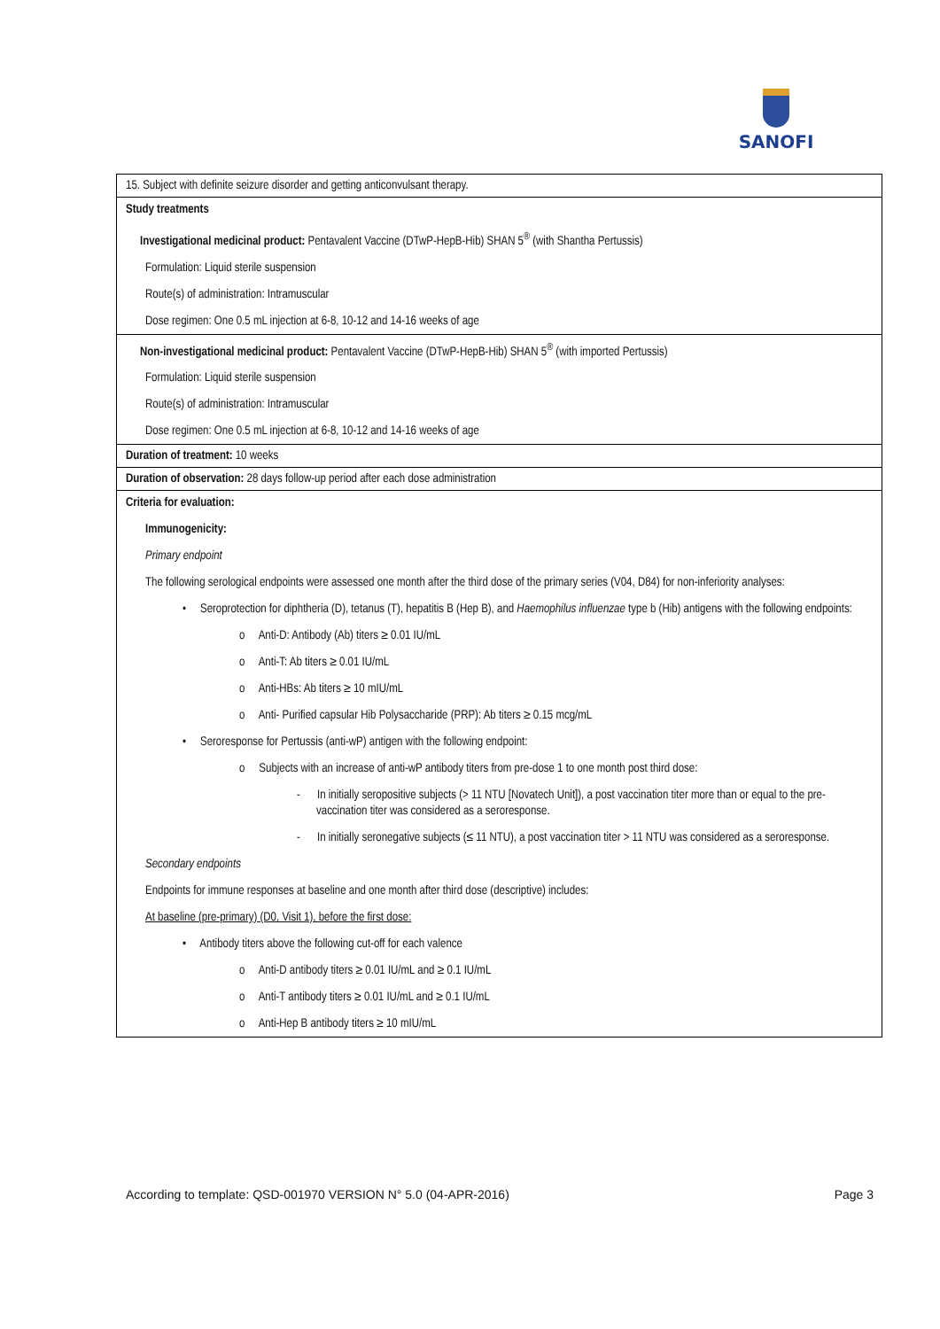SANOFI
| 15. Subject with definite seizure disorder and getting anticonvulsant therapy. |
| Study treatments Investigational medicinal product: Pentavalent Vaccine (DTwP-HepB-Hib) SHAN 5<sup>®</sup> (with Shantha Pertussis) Formulation: Liquid sterile suspension Route(s) of administration: Intramuscular Dose regimen: One 0.5 mL injection at 6-8, 10-12 and 14-16 weeks of age |
| Non-investigational medicinal product: Pentavalent Vaccine (DTwP-HepB-Hib) SHAN 5<sup>®</sup> (with imported Pertussis) Formulation: Liquid sterile suspension Route(s) of administration: Intramuscular Dose regimen: One 0.5 mL injection at 6-8, 10-12 and 14-16 weeks of age |
| Duration of treatment: 10 weeks |
| Duration of observation: 28 days follow-up period after each dose administration |
| Criteria for evaluation: Immunogenicity: Primary endpoint The following serological endpoints were assessed one month after the third dose of the primary series (V04, D84) for non-inferiority analyses: • Seroprotection for diphtheria (D), tetanus (T), hepatitis B (Hep B), and Haemophilus influenzae type b (Hib) antigens with the following endpoints: o Anti-D: Antibody (Ab) titers ≥ 0.01 IU/mL o Anti-T: Ab titers ≥ 0.01 IU/mL o Anti-HBs: Ab titers ≥ 10 mIU/mL o Anti- Purified capsular Hib Polysaccharide (PRP): Ab titers ≥ 0.15 mcg/mL • Seroresponse for Pertussis (anti-wP) antigen with the following endpoint: o Subjects with an increase of anti-wP antibody titers from pre-dose 1 to one month post third dose: - In initially seropositive subjects (> 11 NTU [Novatech Unit]), a post vaccination titer more than or equal to the pre-vaccination titer was considered as a seroresponse. - In initially seronegative subjects (≤ 11 NTU), a post vaccination titer > 11 NTU was considered as a seroresponse. Secondary endpoints Endpoints for immune responses at baseline and one month after third dose (descriptive) includes: At baseline (pre-primary) (D0, Visit 1), before the first dose: • Antibody titers above the following cut-off for each valence o Anti-D antibody titers ≥ 0.01 IU/mL and ≥ 0.1 IU/mL o Anti-T antibody titers ≥ 0.01 IU/mL and ≥ 0.1 IU/mL o Anti-Hep B antibody titers ≥ 10 mIU/mL |
According to template: QSD-001970 VERSION N° 5.0 (04-APR-2016) Page 3